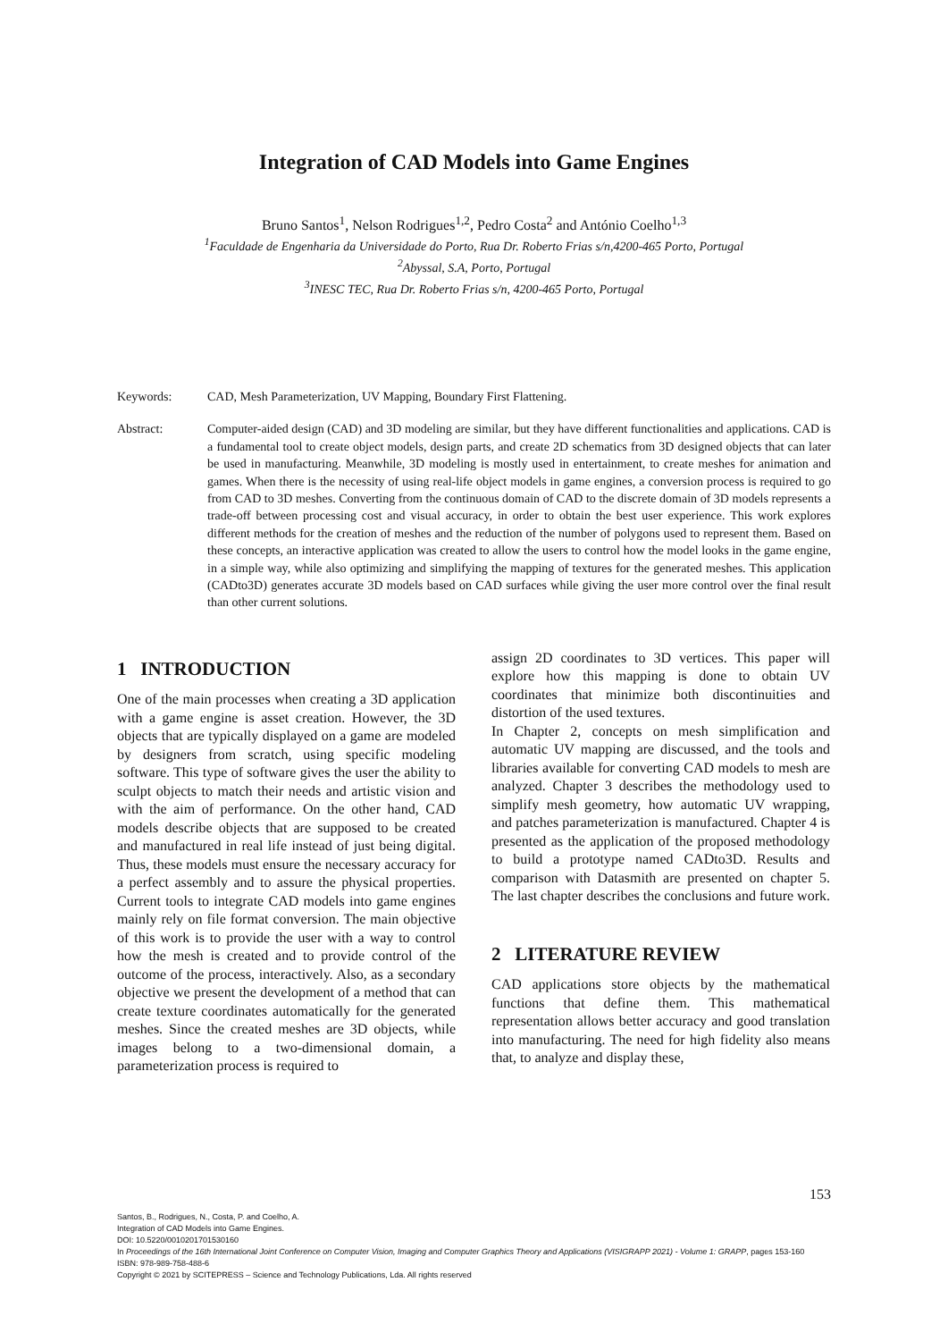Integration of CAD Models into Game Engines
Bruno Santos<sup>1</sup>, Nelson Rodrigues<sup>1,2</sup>, Pedro Costa<sup>2</sup> and António Coelho<sup>1,3</sup>
<sup>1</sup> Faculdade de Engenharia da Universidade do Porto, Rua Dr. Roberto Frias s/n,4200-465 Porto, Portugal
<sup>2</sup> Abyssal, S.A, Porto, Portugal
<sup>3</sup> INESC TEC, Rua Dr. Roberto Frias s/n, 4200-465 Porto, Portugal
Keywords: CAD, Mesh Parameterization, UV Mapping, Boundary First Flattening.
Abstract: Computer-aided design (CAD) and 3D modeling are similar, but they have different functionalities and applications. CAD is a fundamental tool to create object models, design parts, and create 2D schematics from 3D designed objects that can later be used in manufacturing. Meanwhile, 3D modeling is mostly used in entertainment, to create meshes for animation and games. When there is the necessity of using real-life object models in game engines, a conversion process is required to go from CAD to 3D meshes. Converting from the continuous domain of CAD to the discrete domain of 3D models represents a trade-off between processing cost and visual accuracy, in order to obtain the best user experience. This work explores different methods for the creation of meshes and the reduction of the number of polygons used to represent them. Based on these concepts, an interactive application was created to allow the users to control how the model looks in the game engine, in a simple way, while also optimizing and simplifying the mapping of textures for the generated meshes. This application (CADto3D) generates accurate 3D models based on CAD surfaces while giving the user more control over the final result than other current solutions.
1 INTRODUCTION
One of the main processes when creating a 3D application with a game engine is asset creation. However, the 3D objects that are typically displayed on a game are modeled by designers from scratch, using specific modeling software. This type of software gives the user the ability to sculpt objects to match their needs and artistic vision and with the aim of performance. On the other hand, CAD models describe objects that are supposed to be created and manufactured in real life instead of just being digital. Thus, these models must ensure the necessary accuracy for a perfect assembly and to assure the physical properties. Current tools to integrate CAD models into game engines mainly rely on file format conversion. The main objective of this work is to provide the user with a way to control how the mesh is created and to provide control of the outcome of the process, interactively. Also, as a secondary objective we present the development of a method that can create texture coordinates automatically for the generated meshes. Since the created meshes are 3D objects, while images belong to a two-dimensional domain, a parameterization process is required to
assign 2D coordinates to 3D vertices. This paper will explore how this mapping is done to obtain UV coordinates that minimize both discontinuities and distortion of the used textures.
In Chapter 2, concepts on mesh simplification and automatic UV mapping are discussed, and the tools and libraries available for converting CAD models to mesh are analyzed. Chapter 3 describes the methodology used to simplify mesh geometry, how automatic UV wrapping, and patches parameterization is manufactured. Chapter 4 is presented as the application of the proposed methodology to build a prototype named CADto3D. Results and comparison with Datasmith are presented on chapter 5. The last chapter describes the conclusions and future work.
2 LITERATURE REVIEW
CAD applications store objects by the mathematical functions that define them. This mathematical representation allows better accuracy and good translation into manufacturing. The need for high fidelity also means that, to analyze and display these,
153
Santos, B., Rodrigues, N., Costa, P. and Coelho, A.
Integration of CAD Models into Game Engines.
DOI: 10.5220/0010201701530160
In Proceedings of the 16th International Joint Conference on Computer Vision, Imaging and Computer Graphics Theory and Applications (VISIGRAPP 2021) - Volume 1: GRAPP, pages 153-160
ISBN: 978-989-758-488-6
Copyright © 2021 by SCITEPRESS – Science and Technology Publications, Lda. All rights reserved